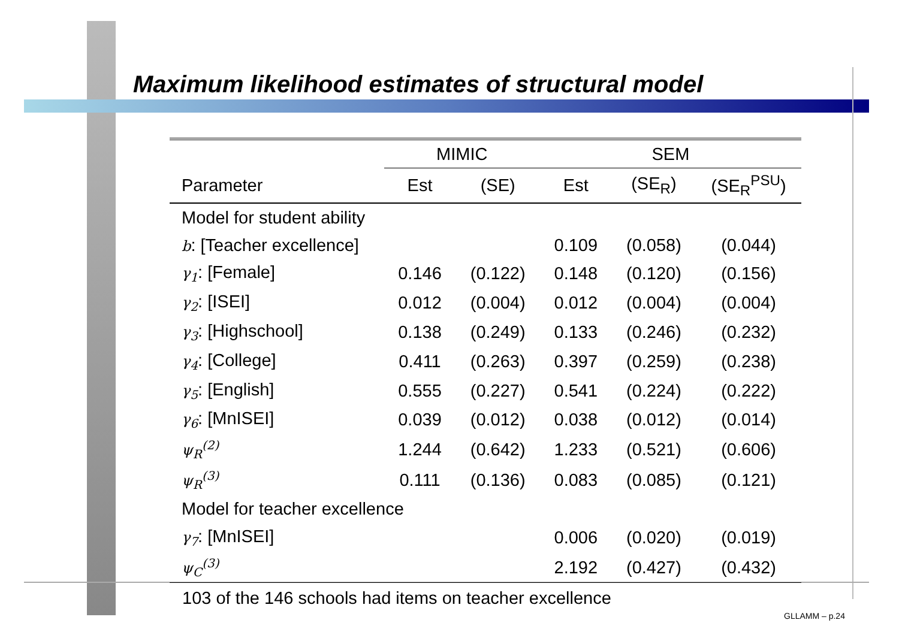Maximum likelihood estimates of structural model
| | MIMIC | | SEM | | |
| --- | --- | --- | --- | --- | --- |
| Parameter | Est | (SE) | Est | (SE<sub>R</sub>) | (SE<sub>R</sub><sup>PSU</sup>) |
| Model for student ability | | | | | |
| b : [Teacher excellence] | | | 0.109 | (0.058) | (0.044) |
| γ<sub>1</sub> : [Female] | 0.146 | (0.122) | 0.148 | (0.120) | (0.156) |
| γ<sub>2</sub> : [ISEI] | 0.012 | (0.004) | 0.012 | (0.004) | (0.004) |
| γ<sub>3</sub> : [Highschool] | 0.138 | (0.249) | 0.133 | (0.246) | (0.232) |
| γ<sub>4</sub> : [College] | 0.411 | (0.263) | 0.397 | (0.259) | (0.238) |
| γ<sub>5</sub> : [English] | 0.555 | (0.227) | 0.541 | (0.224) | (0.222) |
| γ<sub>6</sub> : [MnISEI] | 0.039 | (0.012) | 0.038 | (0.012) | (0.014) |
| ψ<sub>R</sub><sup>(2)</sup> | 1.244 | (0.642) | 1.233 | (0.521) | (0.606) |
| ψ<sub>R</sub><sup>(3)</sup> | 0.111 | (0.136) | 0.083 | (0.085) | (0.121) |
| Model for teacher excellence | | | | | |
| γ<sub>7</sub> : [MnISEI] | | | 0.006 | (0.020) | (0.019) |
| ψ<sub>C</sub><sup>(3)</sup> | | | 2.192 | (0.427) | (0.432) |
103 of the 146 schools had items on teacher excellence
GLLAMM – p.24